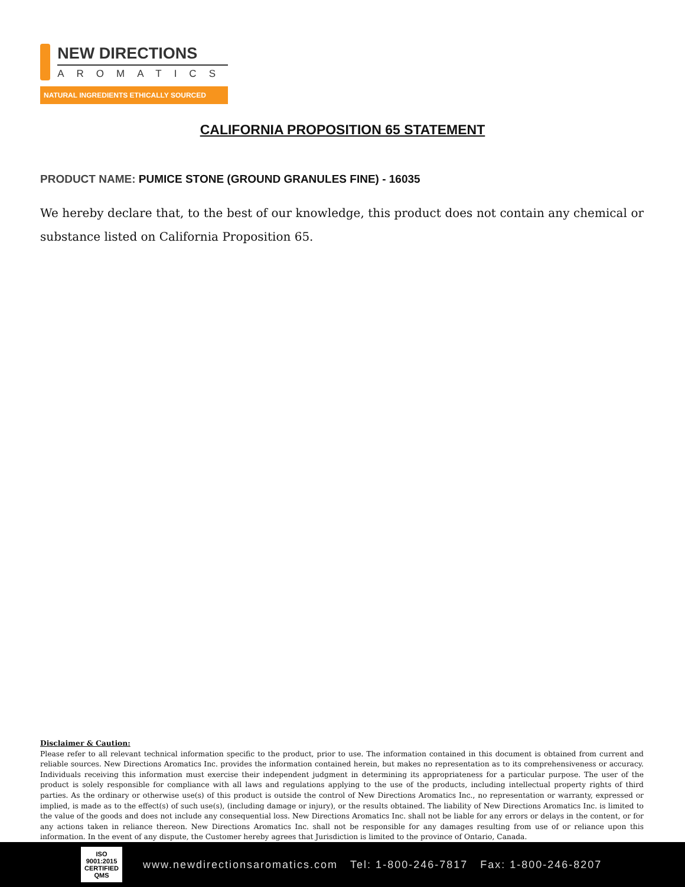NEW DIRECTIONS
AROMATICS
NATURAL INGREDIENTS ETHICALLY SOURCED
CALIFORNIA PROPOSITION 65 STATEMENT
PRODUCT NAME: PUMICE STONE (GROUND GRANULES FINE) - 16035
We hereby declare that, to the best of our knowledge, this product does not contain any chemical or substance listed on California Proposition 65.
Disclaimer & Caution:
Please refer to all relevant technical information specific to the product, prior to use. The information contained in this document is obtained from current and reliable sources. New Directions Aromatics Inc. provides the information contained herein, but makes no representation as to its comprehensiveness or accuracy. Individuals receiving this information must exercise their independent judgment in determining its appropriateness for a particular purpose. The user of the product is solely responsible for compliance with all laws and regulations applying to the use of the products, including intellectual property rights of third parties. As the ordinary or otherwise use(s) of this product is outside the control of New Directions Aromatics Inc., no representation or warranty, expressed or implied, is made as to the effect(s) of such use(s), (including damage or injury), or the results obtained. The liability of New Directions Aromatics Inc. is limited to the value of the goods and does not include any consequential loss. New Directions Aromatics Inc. shall not be liable for any errors or delays in the content, or for any actions taken in reliance thereon. New Directions Aromatics Inc. shall not be responsible for any damages resulting from use of or reliance upon this information. In the event of any dispute, the Customer hereby agrees that Jurisdiction is limited to the province of Ontario, Canada.
ISO
9001:2015
CERTIFIED QMS
www.newdirectionsaromatics.com Tel: 1-800-246-7817 Fax: 1-800-246-8207